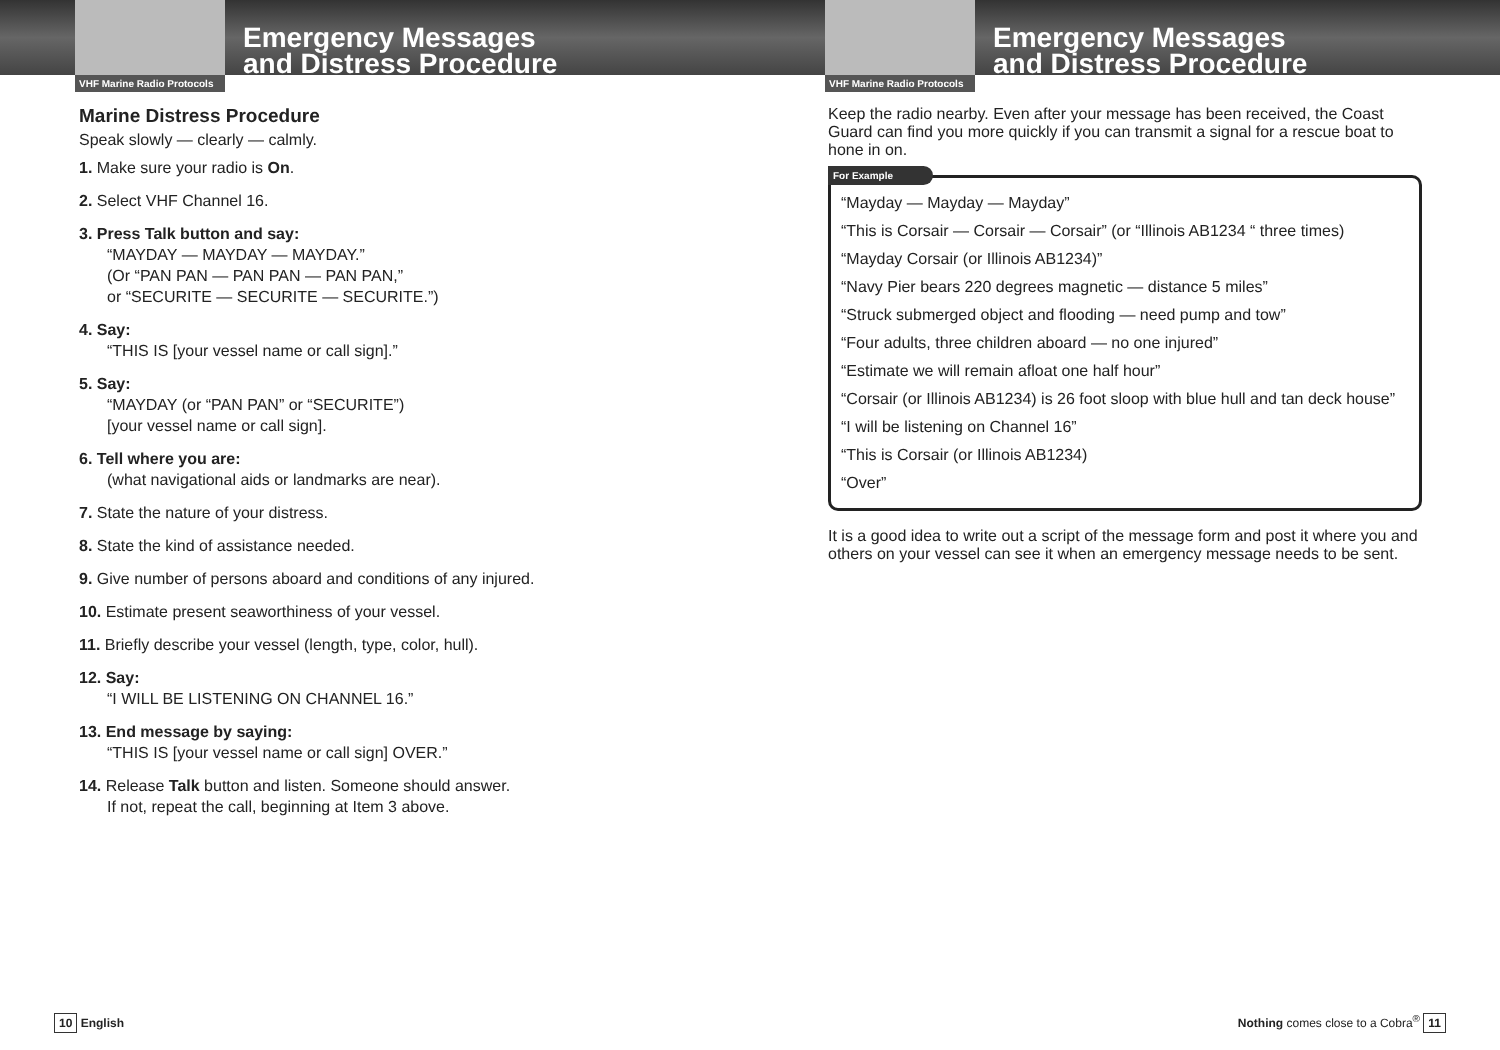VHF Marine Radio Protocols
Emergency Messages
and Distress Procedure
Marine Distress Procedure
Speak slowly — clearly — calmly.
1. Make sure your radio is On.
2. Select VHF Channel 16.
3. Press Talk button and say:
“MAYDAY — MAYDAY — MAYDAY.”
(Or “PAN PAN — PAN PAN — PAN PAN,”
or “SECURITE — SECURITE — SECURITE.”)
4. Say:
“THIS IS [your vessel name or call sign].”
5. Say:
“MAYDAY (or “PAN PAN” or “SECURITE”)
[your vessel name or call sign].
6. Tell where you are:
(what navigational aids or landmarks are near).
7. State the nature of your distress.
8. State the kind of assistance needed.
9. Give number of persons aboard and conditions of any injured.
10. Estimate present seaworthiness of your vessel.
11. Briefly describe your vessel (length, type, color, hull).
12. Say:
“I WILL BE LISTENING ON CHANNEL 16.”
13. End message by saying:
“THIS IS [your vessel name or call sign] OVER.”
14. Release Talk button and listen. Someone should answer.
If not, repeat the call, beginning at Item 3 above.
10 English
VHF Marine Radio Protocols
Emergency Messages
and Distress Procedure
Keep the radio nearby. Even after your message has been received, the Coast Guard can find you more quickly if you can transmit a signal for a rescue boat to hone in on.
For Example
“Mayday — Mayday — Mayday”
“This is Corsair — Corsair — Corsair” (or “Illinois AB1234 “ three times)
“Mayday Corsair (or Illinois AB1234)”
“Navy Pier bears 220 degrees magnetic — distance 5 miles”
“Struck submerged object and flooding — need pump and tow”
“Four adults, three children aboard — no one injured”
“Estimate we will remain afloat one half hour”
“Corsair (or Illinois AB1234) is 26 foot sloop with blue hull and tan deck house”
“I will be listening on Channel 16”
“This is Corsair (or Illinois AB1234)
“Over”
It is a good idea to write out a script of the message form and post it where you and others on your vessel can see it when an emergency message needs to be sent.
Nothing comes close to a Cobra<sup>®</sup> 11